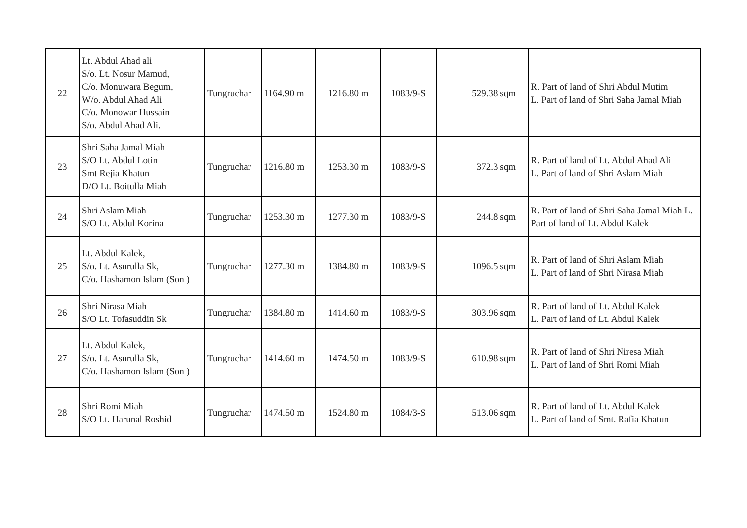| 22 | Lt. Abdul Ahad ali S/o. Lt. Nosur Mamud, C/o. Monuwara Begum, W/o. Abdul Ahad Ali C/o. Monowar Hussain S/o. Abdul Ahad Ali. | Tungruchar | 1164.90 m | 1216.80 m | 1083/9-S | 529.38 sqm | R. Part of land of Shri Abdul Mutim L. Part of land of Shri Saha Jamal Miah |
| 23 | Shri Saha Jamal Miah S/O Lt. Abdul Lotin Smt Rejia Khatun D/O Lt. Boitulla Miah | Tungruchar | 1216.80 m | 1253.30 m | 1083/9-S | 372.3 sqm | R. Part of land of Lt. Abdul Ahad Ali L. Part of land of Shri Aslam Miah |
| 24 | Shri Aslam Miah S/O Lt. Abdul Korina | Tungruchar | 1253.30 m | 1277.30 m | 1083/9-S | 244.8 sqm | R. Part of land of Shri Saha Jamal Miah L. Part of land of Lt. Abdul Kalek |
| 25 | Lt. Abdul Kalek, S/o. Lt. Asurulla Sk, C/o. Hashamon Islam (Son ) | Tungruchar | 1277.30 m | 1384.80 m | 1083/9-S | 1096.5 sqm | R. Part of land of Shri Aslam Miah L. Part of land of Shri Nirasa Miah |
| 26 | Shri Nirasa Miah S/O Lt. Tofasuddin Sk | Tungruchar | 1384.80 m | 1414.60 m | 1083/9-S | 303.96 sqm | R. Part of land of Lt. Abdul Kalek L. Part of land of Lt. Abdul Kalek |
| 27 | Lt. Abdul Kalek, S/o. Lt. Asurulla Sk, C/o. Hashamon Islam (Son ) | Tungruchar | 1414.60 m | 1474.50 m | 1083/9-S | 610.98 sqm | R. Part of land of Shri Niresa Miah L. Part of land of Shri Romi Miah |
| 28 | Shri Romi Miah S/O Lt. Harunal Roshid | Tungruchar | 1474.50 m | 1524.80 m | 1084/3-S | 513.06 sqm | R. Part of land of Lt. Abdul Kalek L. Part of land of Smt. Rafia Khatun |